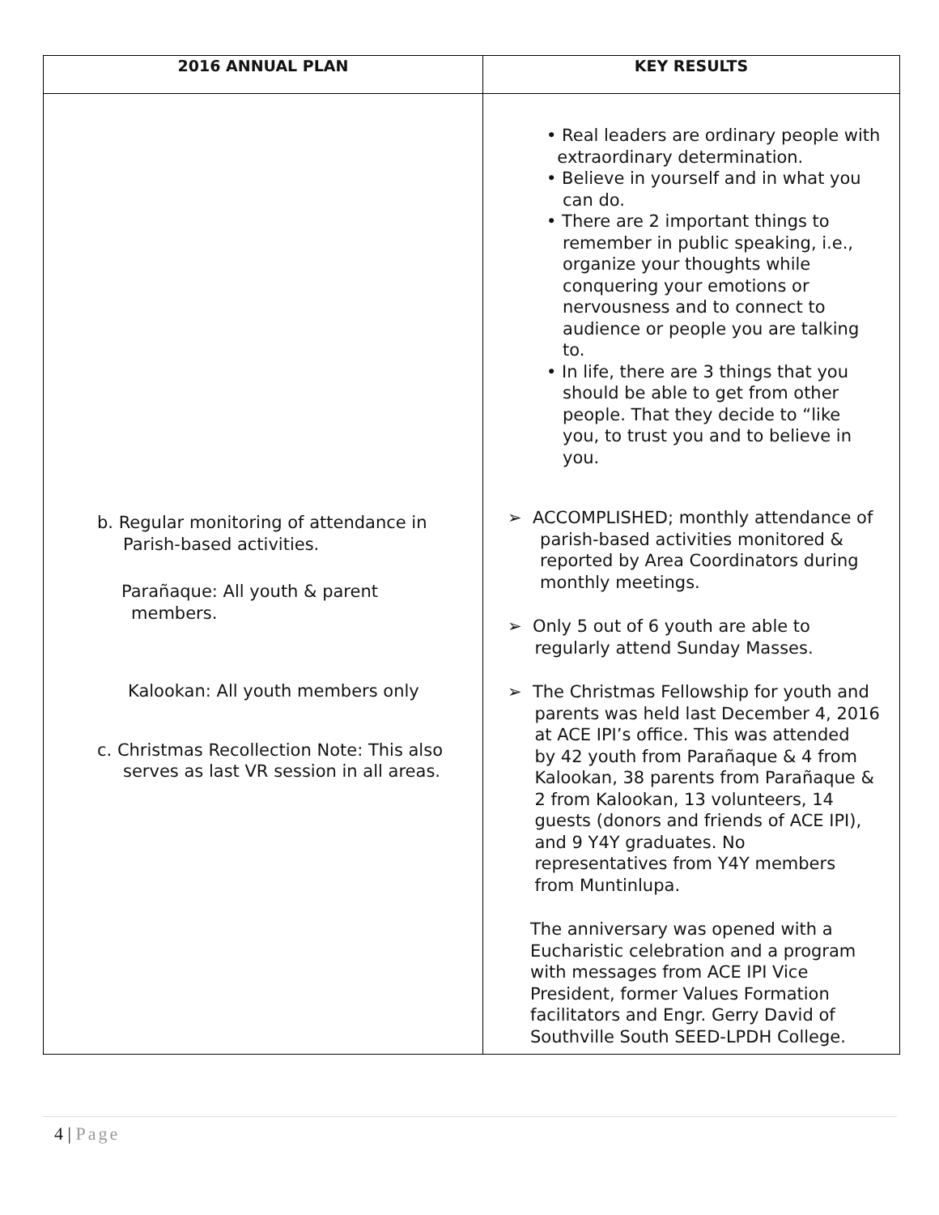| 2016 ANNUAL PLAN | KEY RESULTS |
| --- | --- |
| b. Regular monitoring of attendance in Parish-based activities. Parañaque: All youth & parent members. Kalookan: All youth members only c. Christmas Recollection Note: This also serves as last VR session in all areas. | • Real leaders are ordinary people with extraordinary determination. • Believe in yourself and in what you can do. • There are 2 important things to remember in public speaking, i.e., organize your thoughts while conquering your emotions or nervousness and to connect to audience or people you are talking to. • In life, there are 3 things that you should be able to get from other people. That they decide to “like you, to trust you and to believe in you. ➢ ACCOMPLISHED; monthly attendance of parish-based activities monitored & reported by Area Coordinators during monthly meetings. ➢ Only 5 out of 6 youth are able to regularly attend Sunday Masses. ➢ The Christmas Fellowship for youth and parents was held last December 4, 2016 at ACE IPI’s office. This was attended by 42 youth from Parañaque & 4 from Kalookan, 38 parents from Parañaque & 2 from Kalookan, 13 volunteers, 14 guests (donors and friends of ACE IPI), and 9 Y4Y graduates. No representatives from Y4Y members from Muntinlupa. The anniversary was opened with a Eucharistic celebration and a program with messages from ACE IPI Vice President, former Values Formation facilitators and Engr. Gerry David of Southville South SEED-LPDH College. |
4 | Page